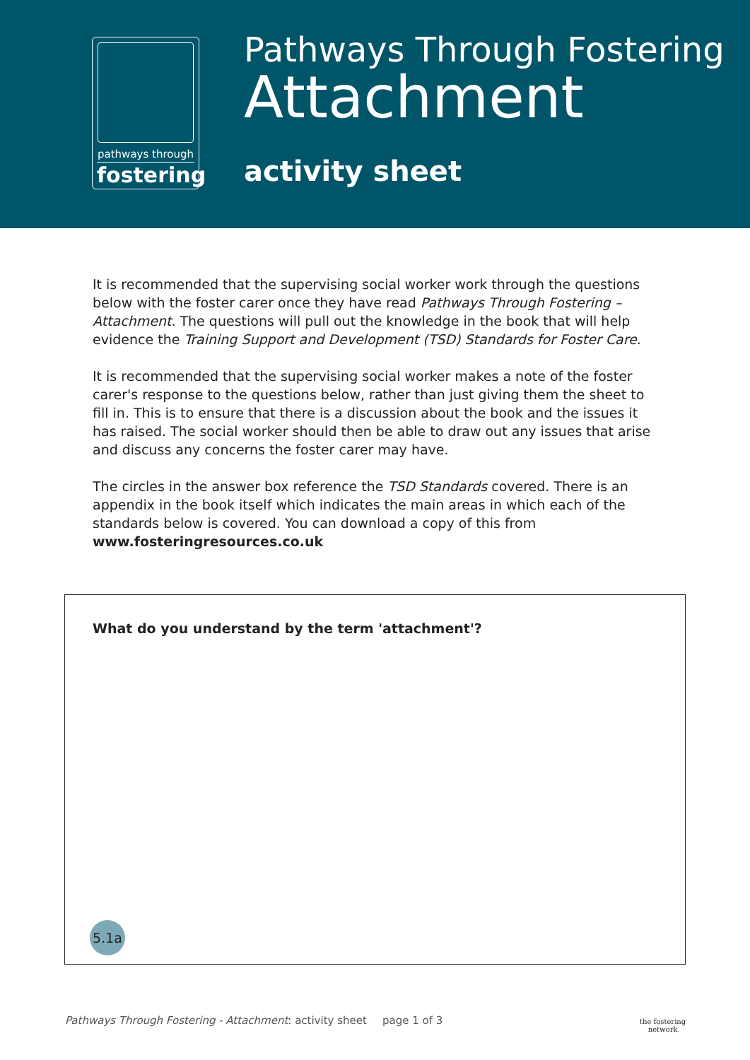pathways through
fostering
Pathways Through Fostering
Attachment
activity sheet
It is recommended that the supervising social worker work through the questions below with the foster carer once they have read Pathways Through Fostering – Attachment. The questions will pull out the knowledge in the book that will help evidence the Training Support and Development (TSD) Standards for Foster Care.
It is recommended that the supervising social worker makes a note of the foster carer's response to the questions below, rather than just giving them the sheet to fill in. This is to ensure that there is a discussion about the book and the issues it has raised. The social worker should then be able to draw out any issues that arise and discuss any concerns the foster carer may have.
The circles in the answer box reference the TSD Standards covered. There is an appendix in the book itself which indicates the main areas in which each of the standards below is covered. You can download a copy of this from www.fosteringresources.co.uk
What do you understand by the term 'attachment'?
5.1a
Pathways Through Fostering - Attachment: activity sheet
page 1 of 3
the fostering
network